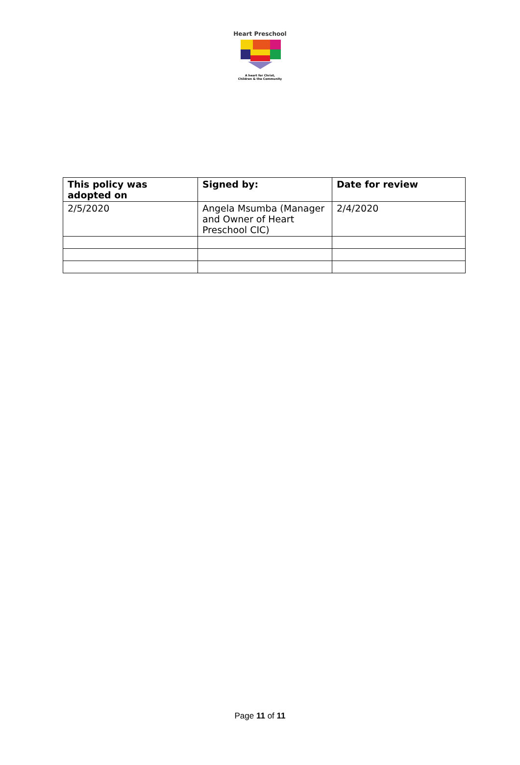Heart Preschool
A heart for Christ,
Children & the Community
| This policy was adopted on | Signed by: | Date for review |
| --- | --- | --- |
| 2/5/2020 | Angela Msumba (Manager and Owner of Heart Preschool CIC) | 2/4/2020 |
Page 11 of 11